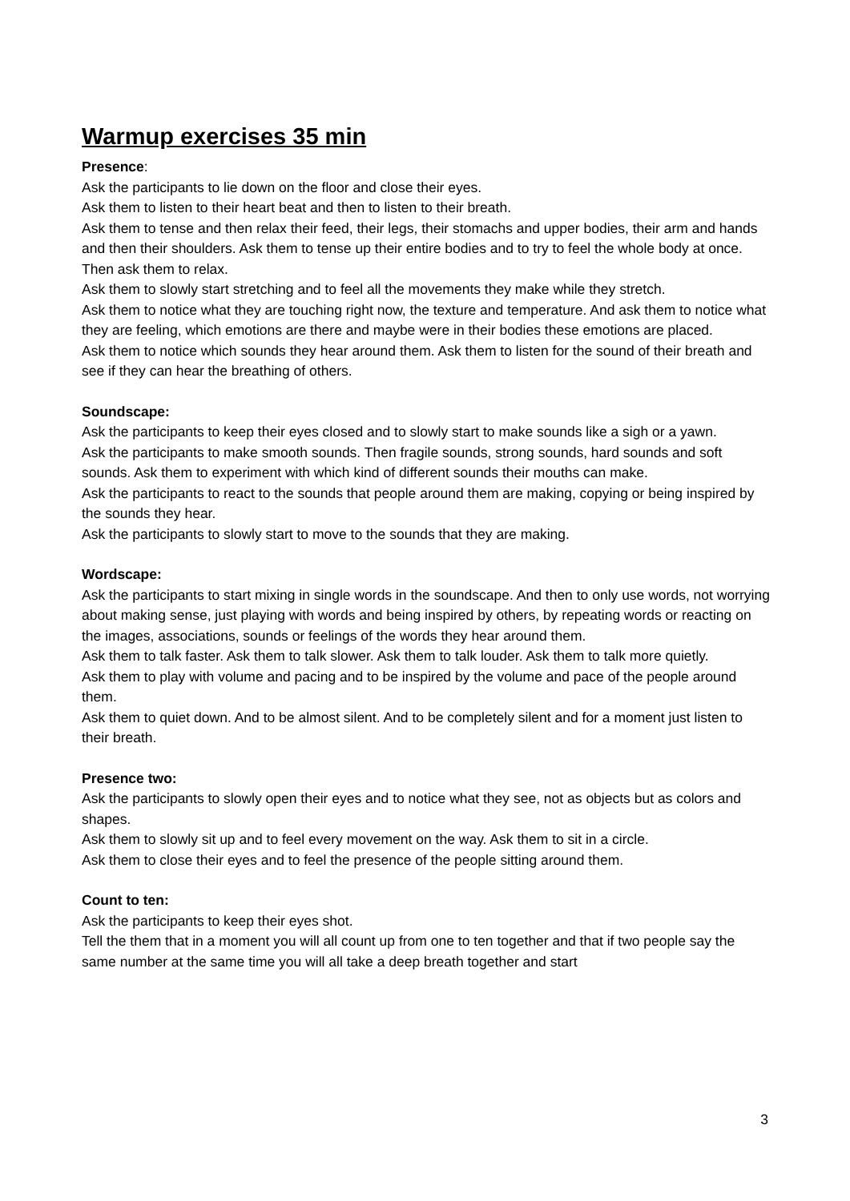Warmup exercises 35 min
Presence:
Ask the participants to lie down on the floor and close their eyes.
Ask them to listen to their heart beat and then to listen to their breath.
Ask them to tense and then relax their feed, their legs, their stomachs and upper bodies, their arm and hands and then their shoulders. Ask them to tense up their entire bodies and to try to feel the whole body at once. Then ask them to relax.
Ask them to slowly start stretching and to feel all the movements they make while they stretch.
Ask them to notice what they are touching right now, the texture and temperature. And ask them to notice what they are feeling, which emotions are there and maybe were in their bodies these emotions are placed.
Ask them to notice which sounds they hear around them. Ask them to listen for the sound of their breath and see if they can hear the breathing of others.
Soundscape:
Ask the participants to keep their eyes closed and to slowly start to make sounds like a sigh or a yawn.
Ask the participants to make smooth sounds. Then fragile sounds, strong sounds, hard sounds and soft sounds. Ask them to experiment with which kind of different sounds their mouths can make.
Ask the participants to react to the sounds that people around them are making, copying or being inspired by the sounds they hear.
Ask the participants to slowly start to move to the sounds that they are making.
Wordscape:
Ask the participants to start mixing in single words in the soundscape. And then to only use words, not worrying about making sense, just playing with words and being inspired by others, by repeating words or reacting on the images, associations, sounds or feelings of the words they hear around them.
Ask them to talk faster. Ask them to talk slower. Ask them to talk louder. Ask them to talk more quietly.
Ask them to play with volume and pacing and to be inspired by the volume and pace of the people around them.
Ask them to quiet down. And to be almost silent. And to be completely silent and for a moment just listen to their breath.
Presence two:
Ask the participants to slowly open their eyes and to notice what they see, not as objects but as colors and shapes.
Ask them to slowly sit up and to feel every movement on the way. Ask them to sit in a circle.
Ask them to close their eyes and to feel the presence of the people sitting around them.
Count to ten:
Ask the participants to keep their eyes shot.
Tell the them that in a moment you will all count up from one to ten together and that if two people say the same number at the same time you will all take a deep breath together and start
3